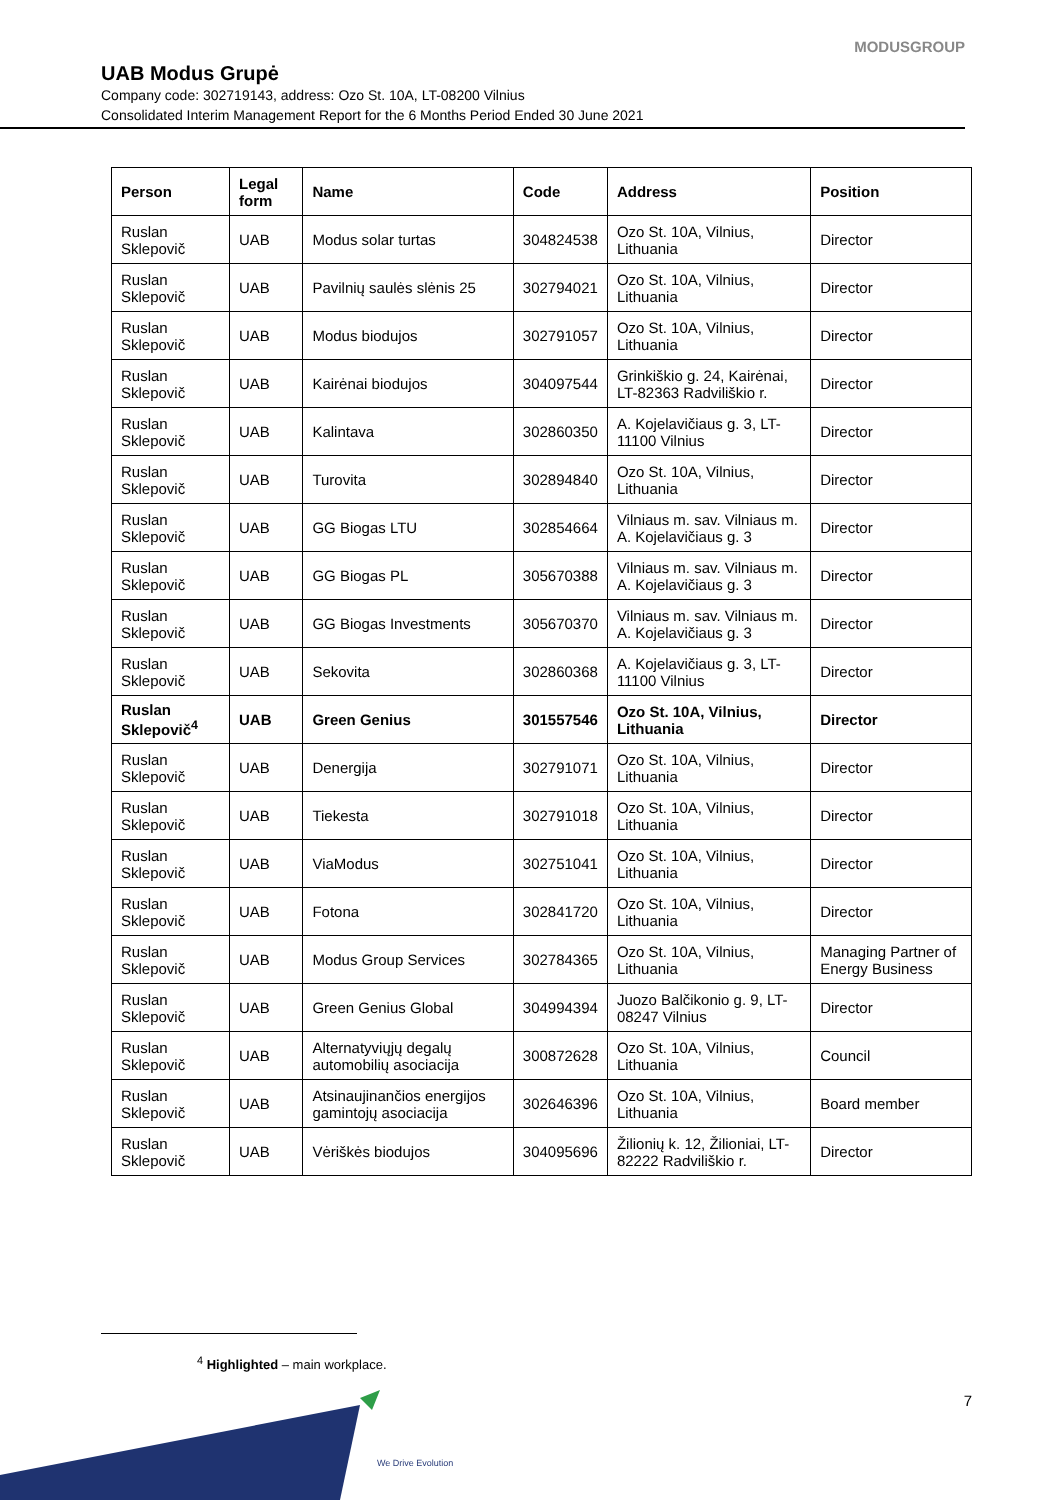MODUSGROUP
UAB Modus Grupė
Company code: 302719143, address: Ozo St. 10A, LT-08200 Vilnius
Consolidated Interim Management Report for the 6 Months Period Ended 30 June 2021
| Person | Legal form | Name | Code | Address | Position |
| --- | --- | --- | --- | --- | --- |
| Ruslan Sklepovič | UAB | Modus solar turtas | 304824538 | Ozo St. 10A, Vilnius, Lithuania | Director |
| Ruslan Sklepovič | UAB | Pavilnių saulės slėnis 25 | 302794021 | Ozo St. 10A, Vilnius, Lithuania | Director |
| Ruslan Sklepovič | UAB | Modus biodujos | 302791057 | Ozo St. 10A, Vilnius, Lithuania | Director |
| Ruslan Sklepovič | UAB | Kairėnai biodujos | 304097544 | Grinkiškio g. 24, Kairėnai, LT-82363 Radviliškio r. | Director |
| Ruslan Sklepovič | UAB | Kalintava | 302860350 | A. Kojelavičiaus g. 3, LT-11100 Vilnius | Director |
| Ruslan Sklepovič | UAB | Turovita | 302894840 | Ozo St. 10A, Vilnius, Lithuania | Director |
| Ruslan Sklepovič | UAB | GG Biogas LTU | 302854664 | Vilniaus m. sav. Vilniaus m. A. Kojelavičiaus g. 3 | Director |
| Ruslan Sklepovič | UAB | GG Biogas PL | 305670388 | Vilniaus m. sav. Vilniaus m. A. Kojelavičiaus g. 3 | Director |
| Ruslan Sklepovič | UAB | GG Biogas Investments | 305670370 | Vilniaus m. sav. Vilniaus m. A. Kojelavičiaus g. 3 | Director |
| Ruslan Sklepovič | UAB | Sekovita | 302860368 | A. Kojelavičiaus g. 3, LT-11100 Vilnius | Director |
| Ruslan Sklepovič<sup>4</sup> | UAB | Green Genius | 301557546 | Ozo St. 10A, Vilnius, Lithuania | Director |
| Ruslan Sklepovič | UAB | Denergija | 302791071 | Ozo St. 10A, Vilnius, Lithuania | Director |
| Ruslan Sklepovič | UAB | Tiekesta | 302791018 | Ozo St. 10A, Vilnius, Lithuania | Director |
| Ruslan Sklepovič | UAB | ViaModus | 302751041 | Ozo St. 10A, Vilnius, Lithuania | Director |
| Ruslan Sklepovič | UAB | Fotona | 302841720 | Ozo St. 10A, Vilnius, Lithuania | Director |
| Ruslan Sklepovič | UAB | Modus Group Services | 302784365 | Ozo St. 10A, Vilnius, Lithuania | Managing Partner of Energy Business |
| Ruslan Sklepovič | UAB | Green Genius Global | 304994394 | Juozo Balčikonio g. 9, LT-08247 Vilnius | Director |
| Ruslan Sklepovič | UAB | Alternatyviųjų degalų automobilių asociacija | 300872628 | Ozo St. 10A, Vilnius, Lithuania | Council |
| Ruslan Sklepovič | UAB | Atsinaujinančios energijos gamintojų asociacija | 302646396 | Ozo St. 10A, Vilnius, Lithuania | Board member |
| Ruslan Sklepovič | UAB | Vėriškės biodujos | 304095696 | Žilionių k. 12, Žilioniai, LT-82222 Radviliškio r. | Director |
<sup>4</sup> Highlighted – main workplace.
7
We Drive Evolution